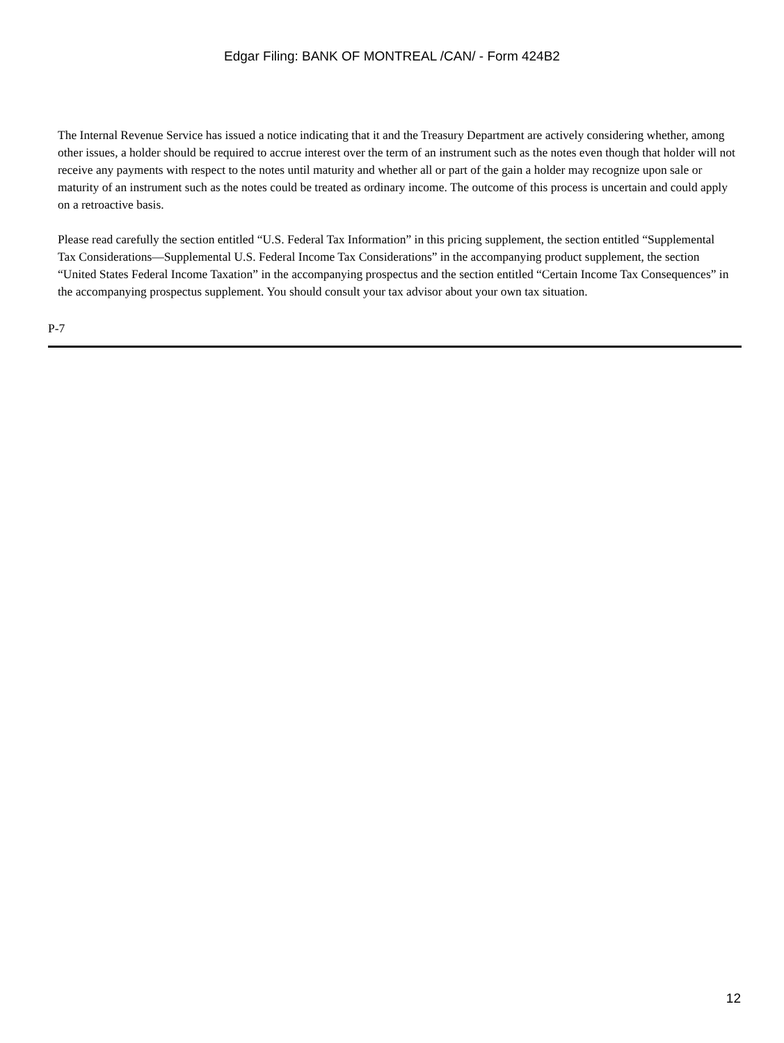Edgar Filing: BANK OF MONTREAL /CAN/ - Form 424B2
The Internal Revenue Service has issued a notice indicating that it and the Treasury Department are actively considering whether, among other issues, a holder should be required to accrue interest over the term of an instrument such as the notes even though that holder will not receive any payments with respect to the notes until maturity and whether all or part of the gain a holder may recognize upon sale or maturity of an instrument such as the notes could be treated as ordinary income. The outcome of this process is uncertain and could apply on a retroactive basis.
Please read carefully the section entitled “U.S. Federal Tax Information” in this pricing supplement, the section entitled “Supplemental Tax Considerations—Supplemental U.S. Federal Income Tax Considerations” in the accompanying product supplement, the section “United States Federal Income Taxation” in the accompanying prospectus and the section entitled “Certain Income Tax Consequences” in the accompanying prospectus supplement. You should consult your tax advisor about your own tax situation.
P-7
12